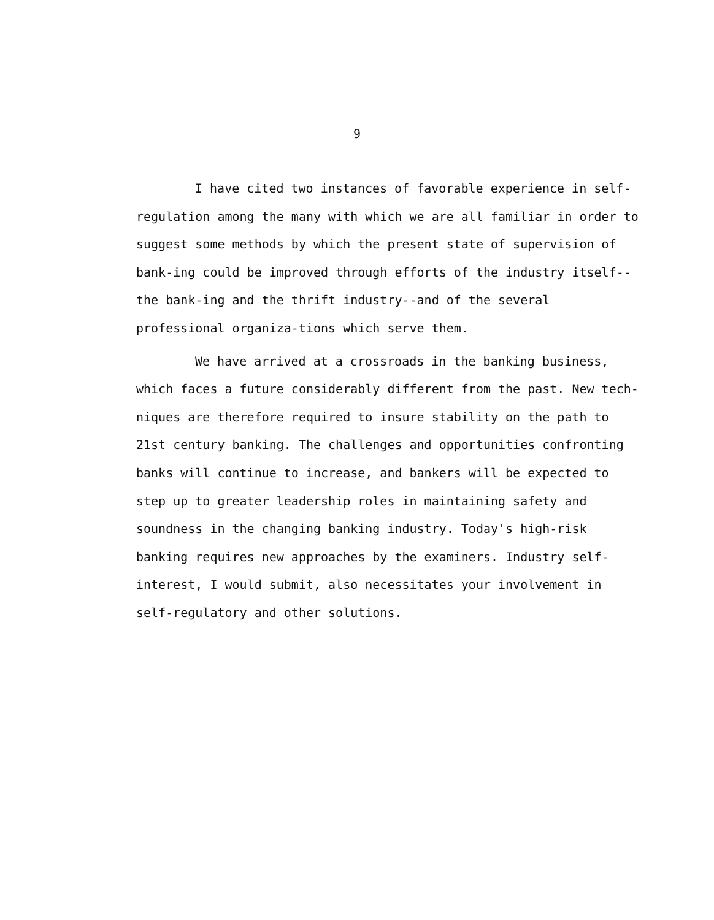9
I have cited two instances of favorable experience in self-regulation among the many with which we are all familiar in order to suggest some methods by which the present state of supervision of bank-ing could be improved through efforts of the industry itself--the bank-ing and the thrift industry--and of the several professional organiza-tions which serve them.
We have arrived at a crossroads in the banking business, which faces a future considerably different from the past. New tech-niques are therefore required to insure stability on the path to 21st century banking. The challenges and opportunities confronting banks will continue to increase, and bankers will be expected to step up to greater leadership roles in maintaining safety and soundness in the changing banking industry. Today's high-risk banking requires new approaches by the examiners. Industry self-interest, I would submit, also necessitates your involvement in self-regulatory and other solutions.